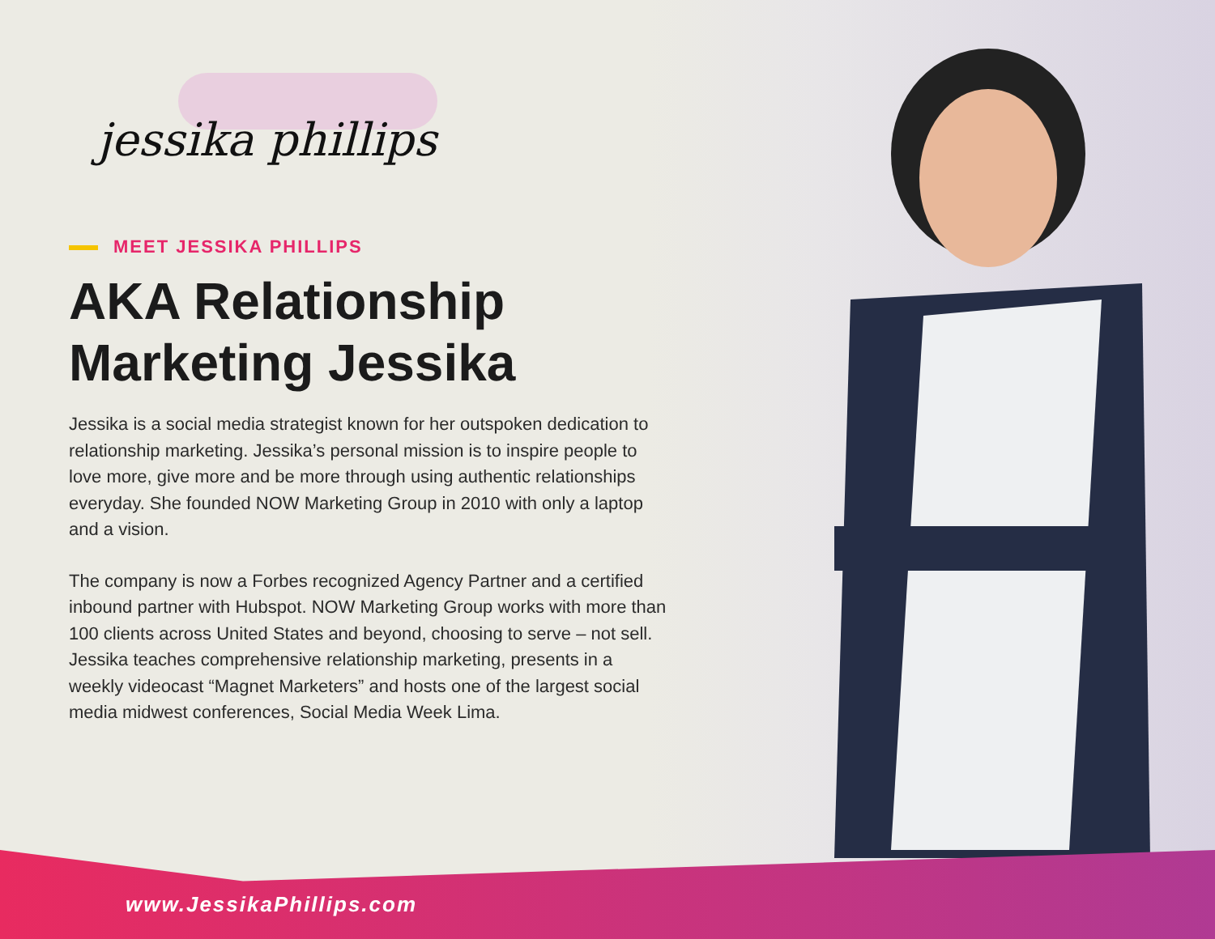jessika phillips
MEET JESSIKA PHILLIPS
AKA Relationship
Marketing Jessika
Jessika is a social media strategist known for her outspoken dedication to relationship marketing. Jessika’s personal mission is to inspire people to love more, give more and be more through using authentic relationships everyday. She founded NOW Marketing Group in 2010 with only a laptop and a vision.
The company is now a Forbes recognized Agency Partner and a certified inbound partner with Hubspot. NOW Marketing Group works with more than 100 clients across United States and beyond, choosing to serve – not sell. Jessika teaches comprehensive relationship marketing, presents in a weekly videocast “Magnet Marketers” and hosts one of the largest social media midwest conferences, Social Media Week Lima.
www.JessikaPhillips.com